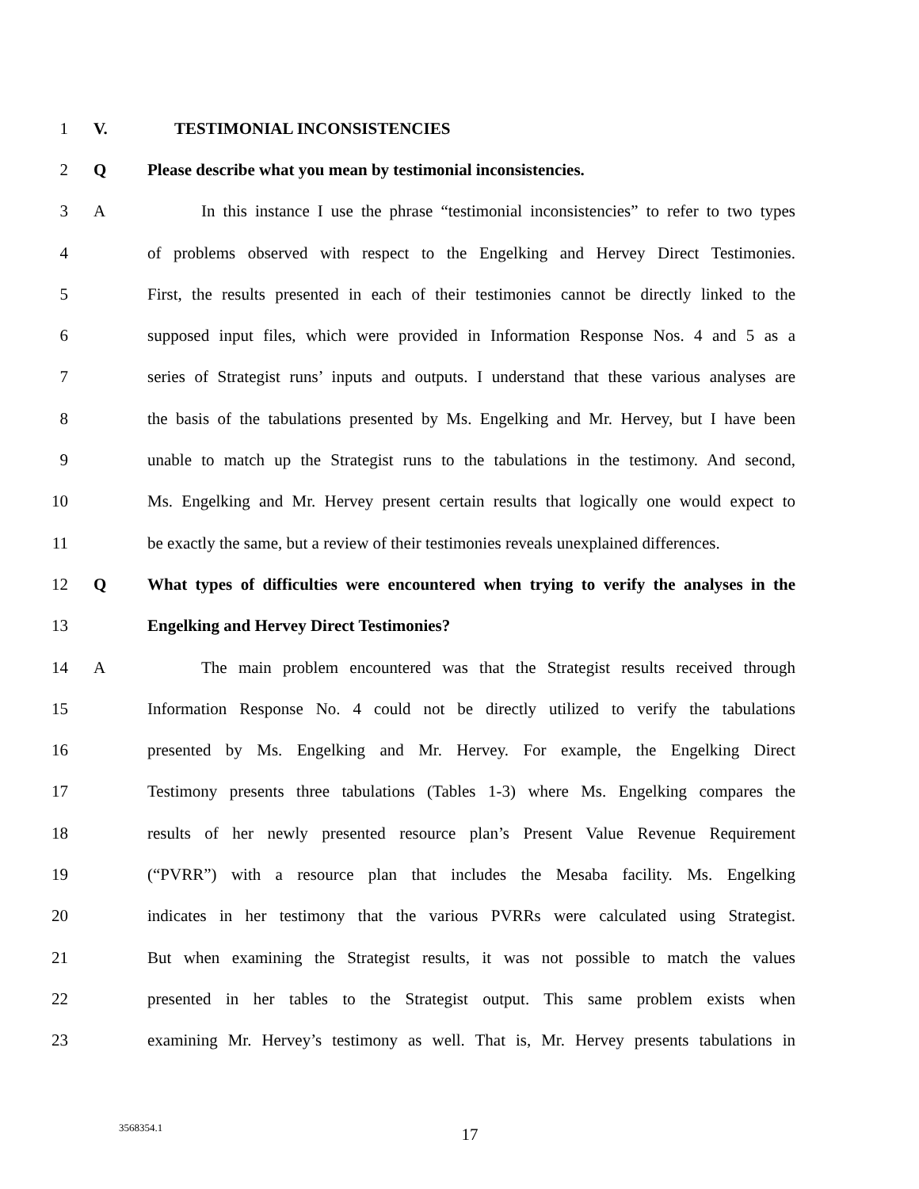1 V. TESTIMONIAL INCONSISTENCIES
2 Q Please describe what you mean by testimonial inconsistencies.
3 A In this instance I use the phrase “testimonial inconsistencies” to refer to two types
4 of problems observed with respect to the Engelking and Hervey Direct Testimonies.
5 First, the results presented in each of their testimonies cannot be directly linked to the
6 supposed input files, which were provided in Information Response Nos. 4 and 5 as a
7 series of Strategist runs’ inputs and outputs. I understand that these various analyses are
8 the basis of the tabulations presented by Ms. Engelking and Mr. Hervey, but I have been
9 unable to match up the Strategist runs to the tabulations in the testimony. And second,
10 Ms. Engelking and Mr. Hervey present certain results that logically one would expect to
11 be exactly the same, but a review of their testimonies reveals unexplained differences.
12 Q What types of difficulties were encountered when trying to verify the analyses in the
13 Engelking and Hervey Direct Testimonies?
14 A The main problem encountered was that the Strategist results received through
15 Information Response No. 4 could not be directly utilized to verify the tabulations
16 presented by Ms. Engelking and Mr. Hervey. For example, the Engelking Direct
17 Testimony presents three tabulations (Tables 1-3) where Ms. Engelking compares the
18 results of her newly presented resource plan’s Present Value Revenue Requirement
19 (“PVRR”) with a resource plan that includes the Mesaba facility. Ms. Engelking
20 indicates in her testimony that the various PVRRs were calculated using Strategist.
21 But when examining the Strategist results, it was not possible to match the values
22 presented in her tables to the Strategist output. This same problem exists when
23 examining Mr. Hervey’s testimony as well. That is, Mr. Hervey presents tabulations in
3568354.1
17